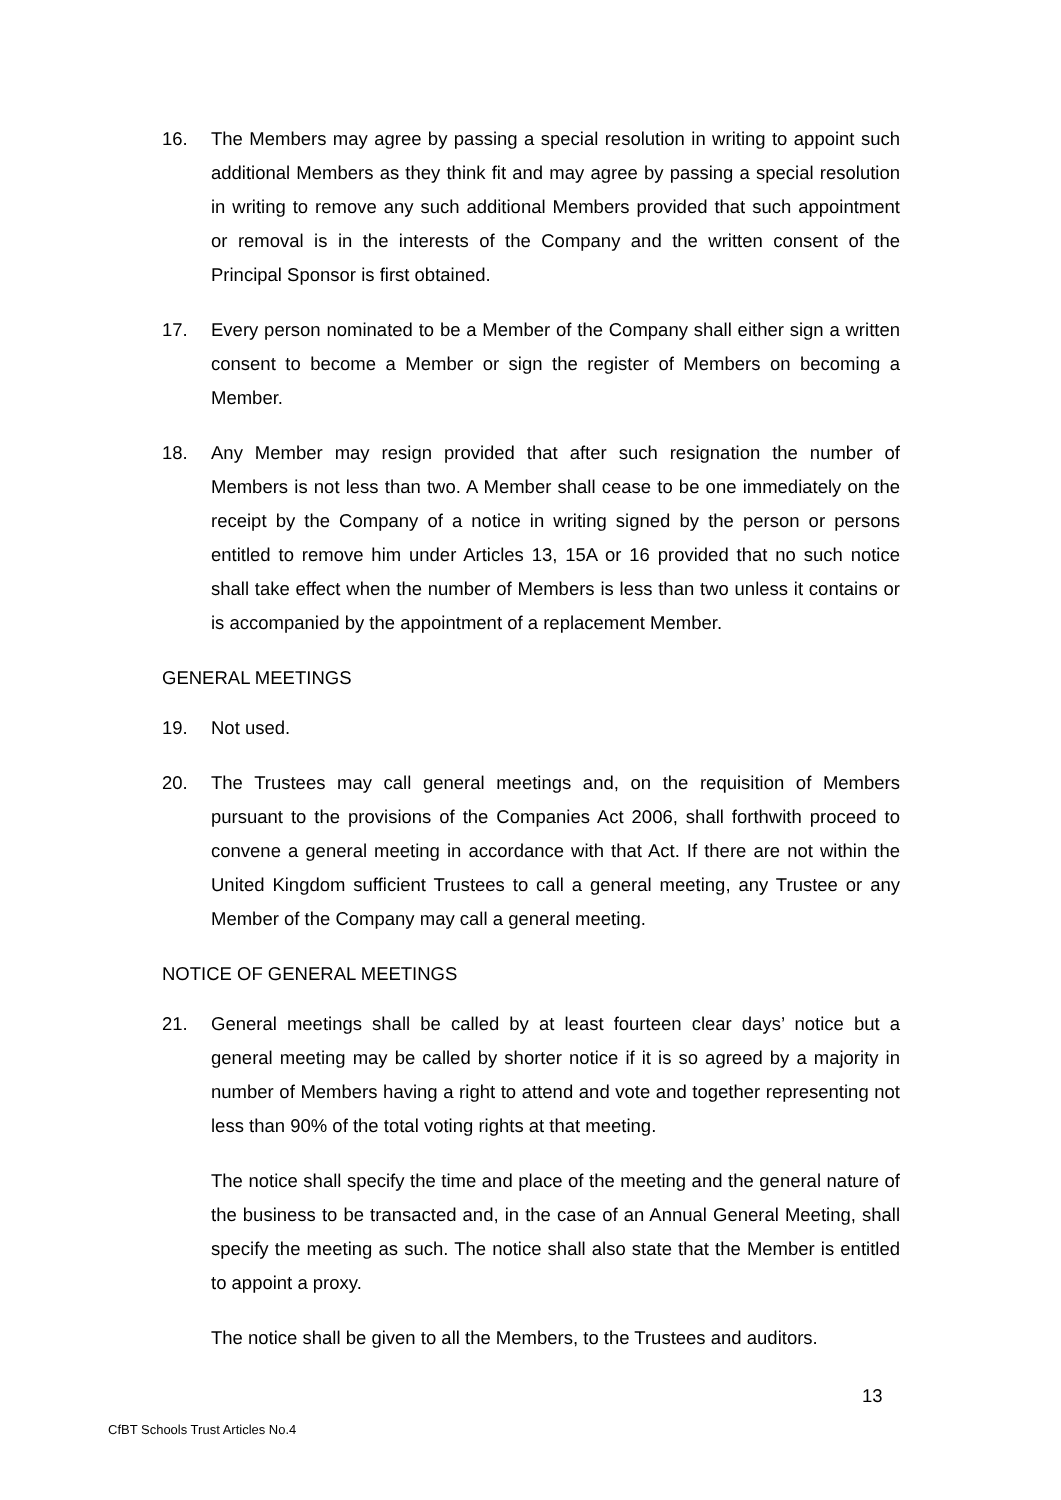16. The Members may agree by passing a special resolution in writing to appoint such additional Members as they think fit and may agree by passing a special resolution in writing to remove any such additional Members provided that such appointment or removal is in the interests of the Company and the written consent of the Principal Sponsor is first obtained.
17. Every person nominated to be a Member of the Company shall either sign a written consent to become a Member or sign the register of Members on becoming a Member.
18. Any Member may resign provided that after such resignation the number of Members is not less than two. A Member shall cease to be one immediately on the receipt by the Company of a notice in writing signed by the person or persons entitled to remove him under Articles 13, 15A or 16 provided that no such notice shall take effect when the number of Members is less than two unless it contains or is accompanied by the appointment of a replacement Member.
GENERAL MEETINGS
19. Not used.
20. The Trustees may call general meetings and, on the requisition of Members pursuant to the provisions of the Companies Act 2006, shall forthwith proceed to convene a general meeting in accordance with that Act. If there are not within the United Kingdom sufficient Trustees to call a general meeting, any Trustee or any Member of the Company may call a general meeting.
NOTICE OF GENERAL MEETINGS
21. General meetings shall be called by at least fourteen clear days’ notice but a general meeting may be called by shorter notice if it is so agreed by a majority in number of Members having a right to attend and vote and together representing not less than 90% of the total voting rights at that meeting.
The notice shall specify the time and place of the meeting and the general nature of the business to be transacted and, in the case of an Annual General Meeting, shall specify the meeting as such. The notice shall also state that the Member is entitled to appoint a proxy.
The notice shall be given to all the Members, to the Trustees and auditors.
13
CfBT Schools Trust Articles No.4